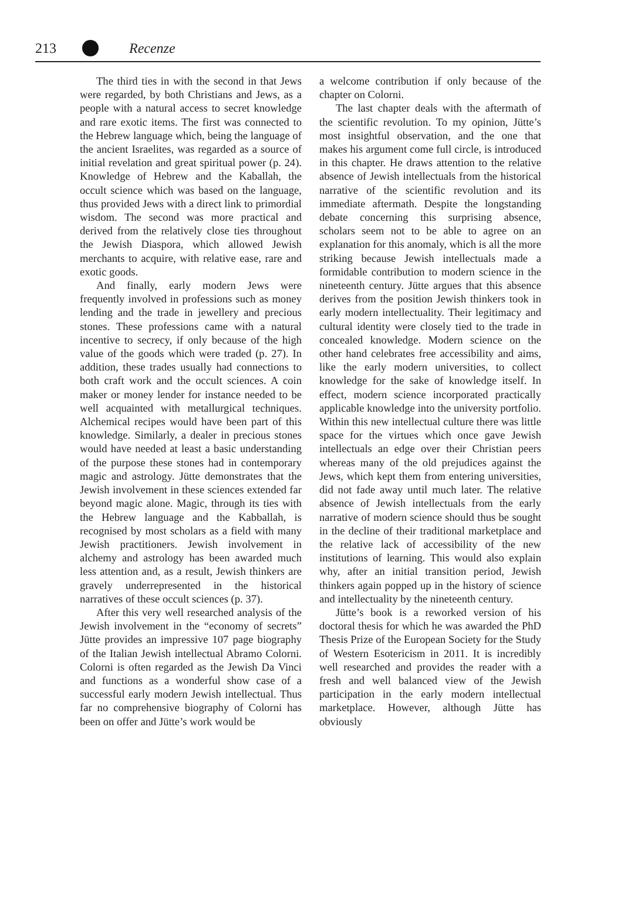213 Recenze
The third ties in with the second in that Jews were regarded, by both Christians and Jews, as a people with a natural access to secret knowledge and rare exotic items. The first was connected to the Hebrew language which, being the language of the ancient Israelites, was regarded as a source of initial revelation and great spiritual power (p. 24). Knowledge of Hebrew and the Kaballah, the occult science which was based on the language, thus provided Jews with a direct link to primordial wisdom. The second was more practical and derived from the relatively close ties throughout the Jewish Diaspora, which allowed Jewish merchants to acquire, with relative ease, rare and exotic goods.
And finally, early modern Jews were frequently involved in professions such as money lending and the trade in jewellery and precious stones. These professions came with a natural incentive to secrecy, if only because of the high value of the goods which were traded (p. 27). In addition, these trades usually had connections to both craft work and the occult sciences. A coin maker or money lender for instance needed to be well acquainted with metallurgical techniques. Alchemical recipes would have been part of this knowledge. Similarly, a dealer in precious stones would have needed at least a basic understanding of the purpose these stones had in contemporary magic and astrology. Jütte demonstrates that the Jewish involvement in these sciences extended far beyond magic alone. Magic, through its ties with the Hebrew language and the Kabballah, is recognised by most scholars as a field with many Jewish practitioners. Jewish involvement in alchemy and astrology has been awarded much less attention and, as a result, Jewish thinkers are gravely underrepresented in the historical narratives of these occult sciences (p. 37).
After this very well researched analysis of the Jewish involvement in the “economy of secrets” Jütte provides an impressive 107 page biography of the Italian Jewish intellectual Abramo Colorni. Colorni is often regarded as the Jewish Da Vinci and functions as a wonderful show case of a successful early modern Jewish intellectual. Thus far no comprehensive biography of Colorni has been on offer and Jütte’s work would be
a welcome contribution if only because of the chapter on Colorni.
The last chapter deals with the aftermath of the scientific revolution. To my opinion, Jütte’s most insightful observation, and the one that makes his argument come full circle, is introduced in this chapter. He draws attention to the relative absence of Jewish intellectuals from the historical narrative of the scientific revolution and its immediate aftermath. Despite the longstanding debate concerning this surprising absence, scholars seem not to be able to agree on an explanation for this anomaly, which is all the more striking because Jewish intellectuals made a formidable contribution to modern science in the nineteenth century. Jütte argues that this absence derives from the position Jewish thinkers took in early modern intellectuality. Their legitimacy and cultural identity were closely tied to the trade in concealed knowledge. Modern science on the other hand celebrates free accessibility and aims, like the early modern universities, to collect knowledge for the sake of knowledge itself. In effect, modern science incorporated practically applicable knowledge into the university portfolio. Within this new intellectual culture there was little space for the virtues which once gave Jewish intellectuals an edge over their Christian peers whereas many of the old prejudices against the Jews, which kept them from entering universities, did not fade away until much later. The relative absence of Jewish intellectuals from the early narrative of modern science should thus be sought in the decline of their traditional marketplace and the relative lack of accessibility of the new institutions of learning. This would also explain why, after an initial transition period, Jewish thinkers again popped up in the history of science and intellectuality by the nineteenth century.
Jütte’s book is a reworked version of his doctoral thesis for which he was awarded the PhD Thesis Prize of the European Society for the Study of Western Esotericism in 2011. It is incredibly well researched and provides the reader with a fresh and well balanced view of the Jewish participation in the early modern intellectual marketplace. However, although Jütte has obviously